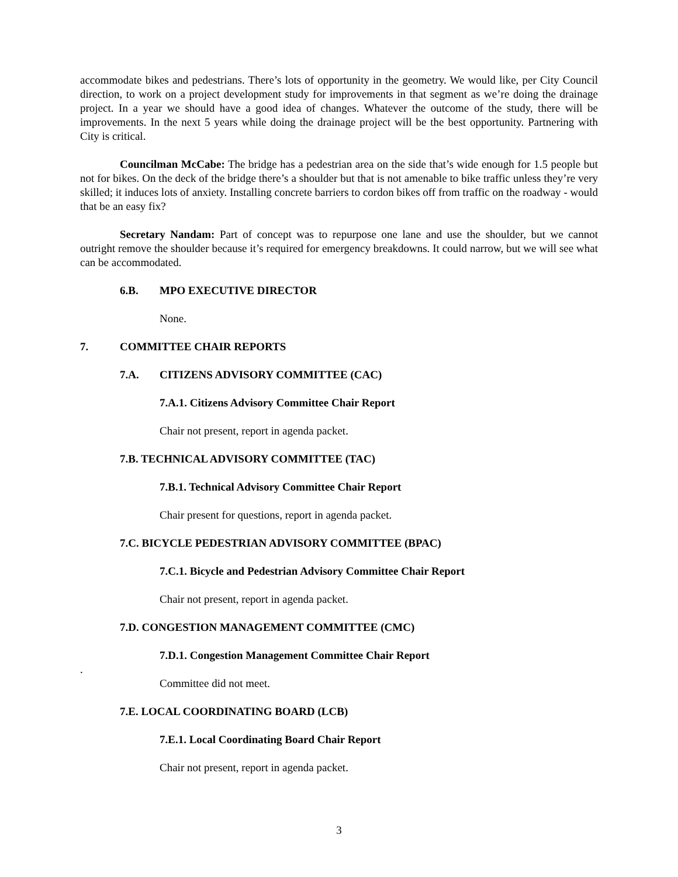accommodate bikes and pedestrians. There’s lots of opportunity in the geometry. We would like, per City Council direction, to work on a project development study for improvements in that segment as we’re doing the drainage project. In a year we should have a good idea of changes. Whatever the outcome of the study, there will be improvements. In the next 5 years while doing the drainage project will be the best opportunity. Partnering with City is critical.
Councilman McCabe: The bridge has a pedestrian area on the side that’s wide enough for 1.5 people but not for bikes. On the deck of the bridge there’s a shoulder but that is not amenable to bike traffic unless they’re very skilled; it induces lots of anxiety. Installing concrete barriers to cordon bikes off from traffic on the roadway - would that be an easy fix?
Secretary Nandam: Part of concept was to repurpose one lane and use the shoulder, but we cannot outright remove the shoulder because it’s required for emergency breakdowns. It could narrow, but we will see what can be accommodated.
6.B. MPO EXECUTIVE DIRECTOR
None.
7. COMMITTEE CHAIR REPORTS
7.A. CITIZENS ADVISORY COMMITTEE (CAC)
7.A.1. Citizens Advisory Committee Chair Report
Chair not present, report in agenda packet.
7.B. TECHNICAL ADVISORY COMMITTEE (TAC)
7.B.1. Technical Advisory Committee Chair Report
Chair present for questions, report in agenda packet.
7.C. BICYCLE PEDESTRIAN ADVISORY COMMITTEE (BPAC)
7.C.1. Bicycle and Pedestrian Advisory Committee Chair Report
Chair not present, report in agenda packet.
7.D. CONGESTION MANAGEMENT COMMITTEE (CMC)
7.D.1. Congestion Management Committee Chair Report
.
Committee did not meet.
7.E. LOCAL COORDINATING BOARD (LCB)
7.E.1. Local Coordinating Board Chair Report
Chair not present, report in agenda packet.
3